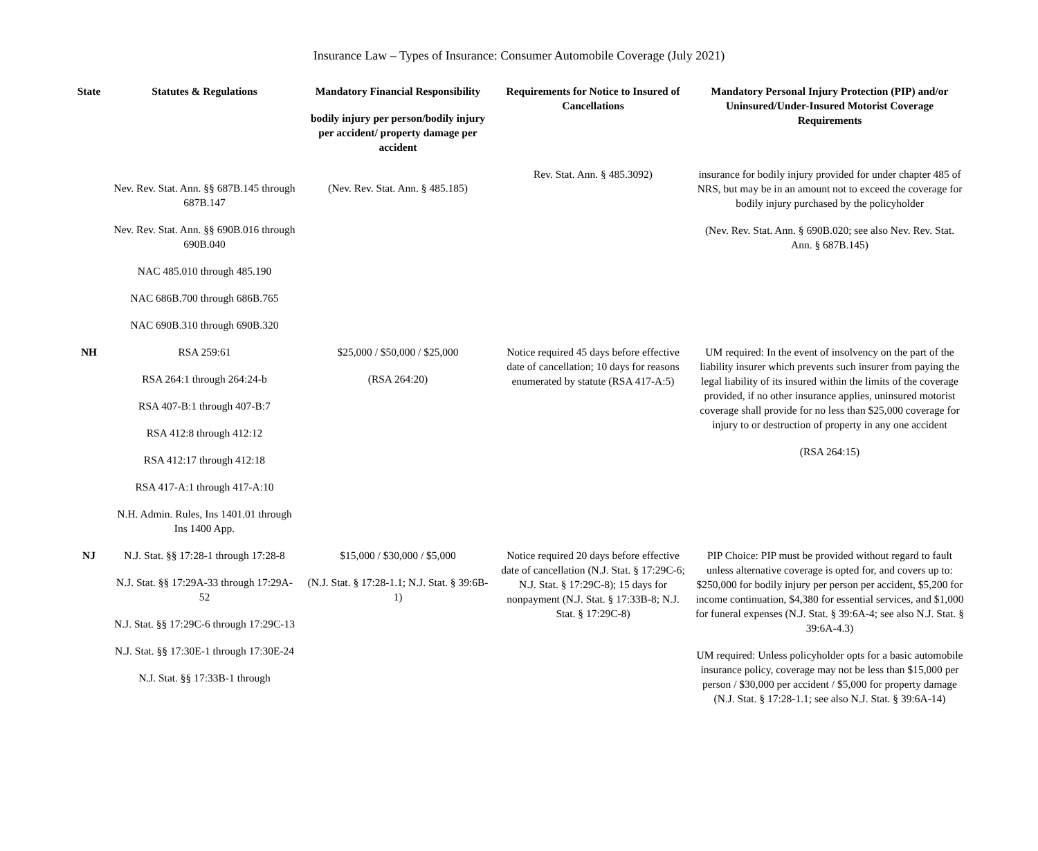Insurance Law – Types of Insurance: Consumer Automobile Coverage (July 2021)
| State | Statutes & Regulations | Mandatory Financial Responsibility bodily injury per person/bodily injury per accident/ property damage per accident | Requirements for Notice to Insured of Cancellations | Mandatory Personal Injury Protection (PIP) and/or Uninsured/Under-Insured Motorist Coverage Requirements |
| --- | --- | --- | --- | --- |
| | Nev. Rev. Stat. Ann. §§ 687B.145 through 687B.147 Nev. Rev. Stat. Ann. §§ 690B.016 through 690B.040 NAC 485.010 through 485.190 NAC 686B.700 through 686B.765 NAC 690B.310 through 690B.320 | (Nev. Rev. Stat. Ann. § 485.185) | Rev. Stat. Ann. § 485.3092) | insurance for bodily injury provided for under chapter 485 of NRS, but may be in an amount not to exceed the coverage for bodily injury purchased by the policyholder (Nev. Rev. Stat. Ann. § 690B.020; see also Nev. Rev. Stat. Ann. § 687B.145) |
| NH | RSA 259:61 RSA 264:1 through 264:24-b RSA 407-B:1 through 407-B:7 RSA 412:8 through 412:12 RSA 412:17 through 412:18 RSA 417-A:1 through 417-A:10 N.H. Admin. Rules, Ins 1401.01 through Ins 1400 App. | $25,000 / $50,000 / $25,000 (RSA 264:20) | Notice required 45 days before effective date of cancellation; 10 days for reasons enumerated by statute (RSA 417-A:5) | UM required: In the event of insolvency on the part of the liability insurer which prevents such insurer from paying the legal liability of its insured within the limits of the coverage provided, if no other insurance applies, uninsured motorist coverage shall provide for no less than $25,000 coverage for injury to or destruction of property in any one accident (RSA 264:15) |
| NJ | N.J. Stat. §§ 17:28-1 through 17:28-8 N.J. Stat. §§ 17:29A-33 through 17:29A-52 N.J. Stat. §§ 17:29C-6 through 17:29C-13 N.J. Stat. §§ 17:30E-1 through 17:30E-24 N.J. Stat. §§ 17:33B-1 through | $15,000 / $30,000 / $5,000 (N.J. Stat. § 17:28-1.1; N.J. Stat. § 39:6B-1) | Notice required 20 days before effective date of cancellation (N.J. Stat. § 17:29C-6; N.J. Stat. § 17:29C-8); 15 days for nonpayment (N.J. Stat. § 17:33B-8; N.J. Stat. § 17:29C-8) | PIP Choice: PIP must be provided without regard to fault unless alternative coverage is opted for, and covers up to: $250,000 for bodily injury per person per accident, $5,200 for income continuation, $4,380 for essential services, and $1,000 for funeral expenses (N.J. Stat. § 39:6A-4; see also N.J. Stat. § 39:6A-4.3) UM required: Unless policyholder opts for a basic automobile insurance policy, coverage may not be less than $15,000 per person / $30,000 per accident / $5,000 for property damage (N.J. Stat. § 17:28-1.1; see also N.J. Stat. § 39:6A-14) |